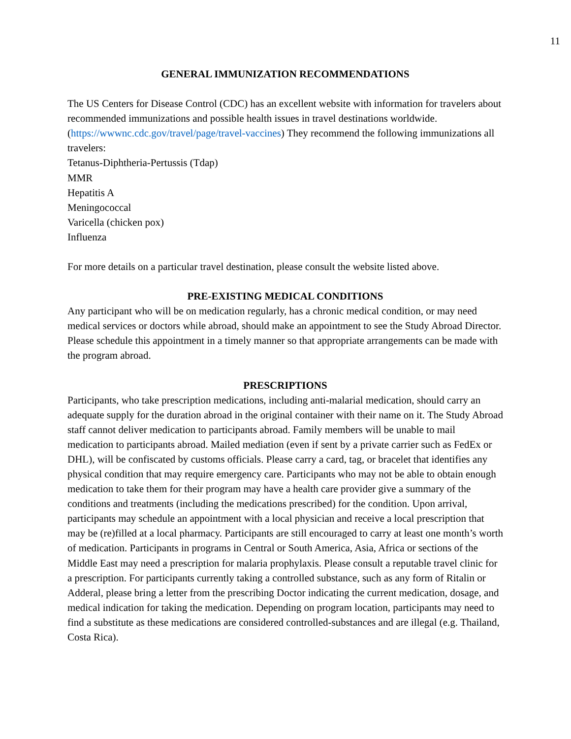11
GENERAL IMMUNIZATION RECOMMENDATIONS
The US Centers for Disease Control (CDC) has an excellent website with information for travelers about recommended immunizations and possible health issues in travel destinations worldwide. (https://wwwnc.cdc.gov/travel/page/travel-vaccines) They recommend the following immunizations all travelers:
Tetanus-Diphtheria-Pertussis (Tdap)
MMR
Hepatitis A
Meningococcal
Varicella (chicken pox)
Influenza
For more details on a particular travel destination, please consult the website listed above.
PRE-EXISTING MEDICAL CONDITIONS
Any participant who will be on medication regularly, has a chronic medical condition, or may need medical services or doctors while abroad, should make an appointment to see the Study Abroad Director. Please schedule this appointment in a timely manner so that appropriate arrangements can be made with the program abroad.
PRESCRIPTIONS
Participants, who take prescription medications, including anti-malarial medication, should carry an adequate supply for the duration abroad in the original container with their name on it. The Study Abroad staff cannot deliver medication to participants abroad. Family members will be unable to mail medication to participants abroad. Mailed mediation (even if sent by a private carrier such as FedEx or DHL), will be confiscated by customs officials. Please carry a card, tag, or bracelet that identifies any physical condition that may require emergency care. Participants who may not be able to obtain enough medication to take them for their program may have a health care provider give a summary of the conditions and treatments (including the medications prescribed) for the condition. Upon arrival, participants may schedule an appointment with a local physician and receive a local prescription that may be (re)filled at a local pharmacy. Participants are still encouraged to carry at least one month’s worth of medication. Participants in programs in Central or South America, Asia, Africa or sections of the Middle East may need a prescription for malaria prophylaxis. Please consult a reputable travel clinic for a prescription. For participants currently taking a controlled substance, such as any form of Ritalin or Adderal, please bring a letter from the prescribing Doctor indicating the current medication, dosage, and medical indication for taking the medication. Depending on program location, participants may need to find a substitute as these medications are considered controlled-substances and are illegal (e.g. Thailand, Costa Rica).